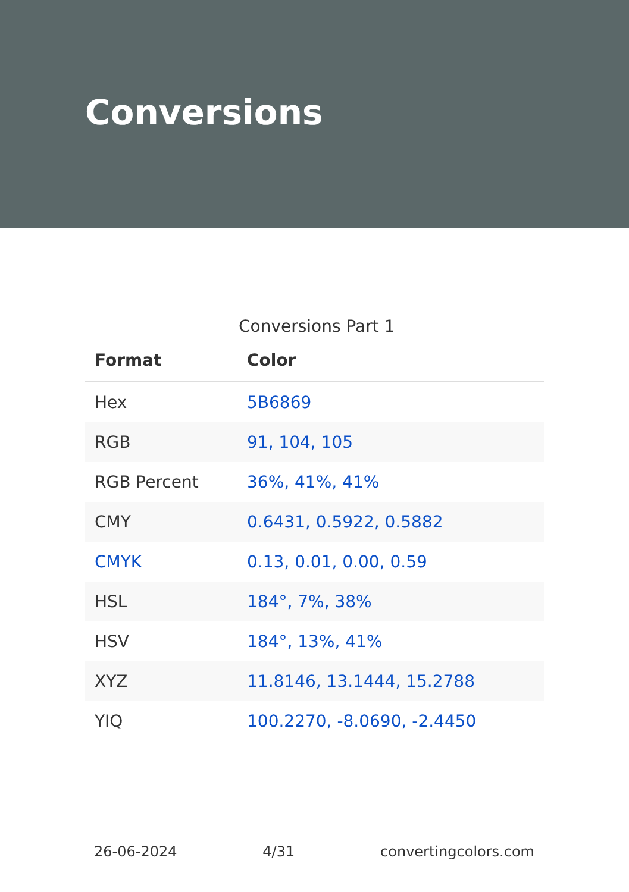Conversions
Conversions Part 1
| Format | Color |
| --- | --- |
| Hex | 5B6869 |
| RGB | 91, 104, 105 |
| RGB Percent | 36%, 41%, 41% |
| CMY | 0.6431, 0.5922, 0.5882 |
| CMYK | 0.13, 0.01, 0.00, 0.59 |
| HSL | 184°, 7%, 38% |
| HSV | 184°, 13%, 41% |
| XYZ | 11.8146, 13.1444, 15.2788 |
| YIQ | 100.2270, -8.0690, -2.4450 |
26-06-2024 4/31 convertingcolors.com